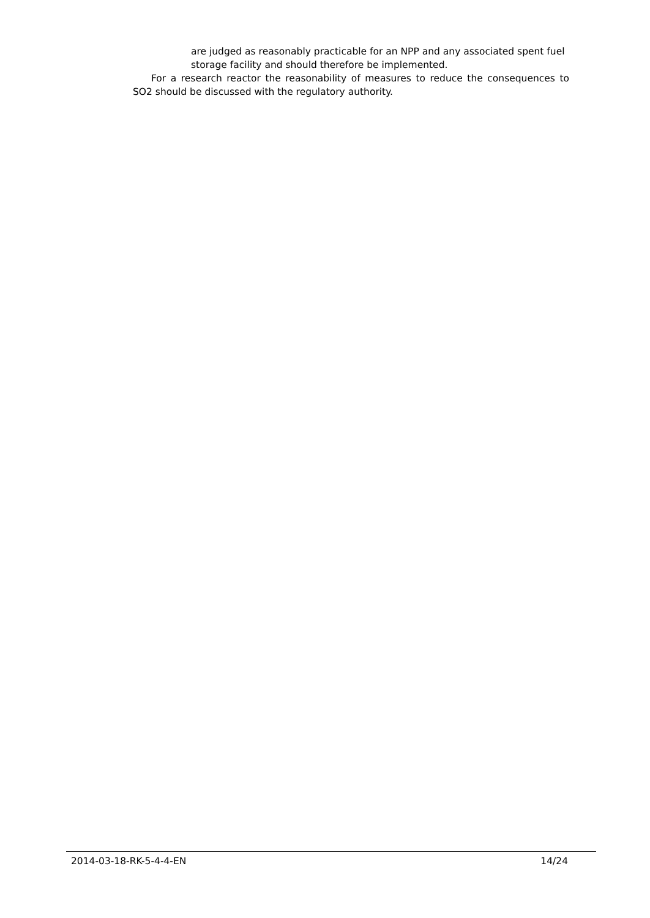are judged as reasonably practicable for an NPP and any associated spent fuel storage facility and should therefore be implemented.
For a research reactor the reasonability of measures to reduce the consequences to SO2 should be discussed with the regulatory authority.
2014-03-18-RK-5-4-4-EN 14/24